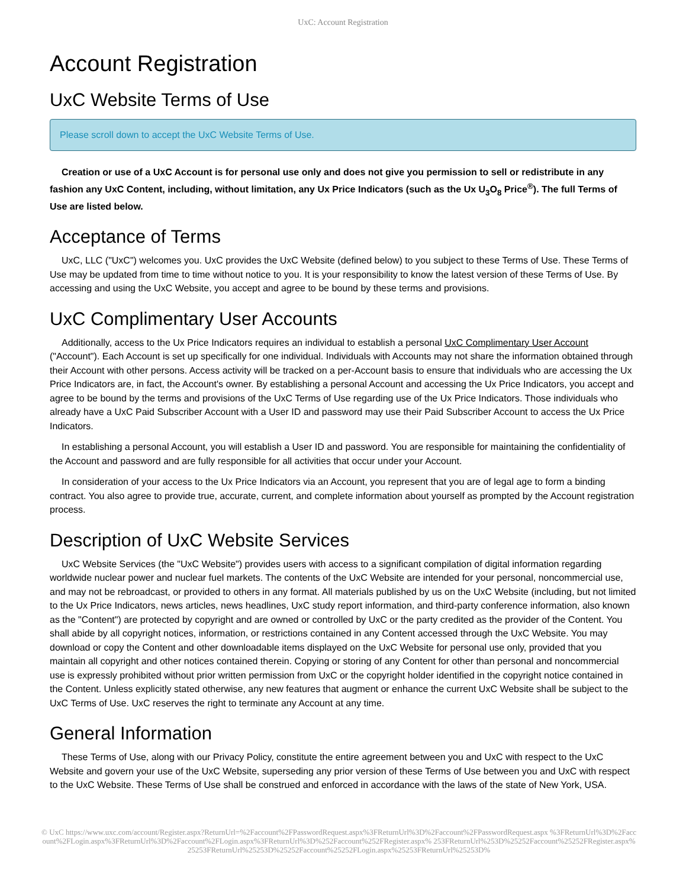UxC: Account Registration
Account Registration
UxC Website Terms of Use
Please scroll down to accept the UxC Website Terms of Use.
Creation or use of a UxC Account is for personal use only and does not give you permission to sell or redistribute in any fashion any UxC Content, including, without limitation, any Ux Price Indicators (such as the Ux U<sub>3</sub>O<sub>8</sub> Price<sup>®</sup>). The full Terms of Use are listed below.
Acceptance of Terms
UxC, LLC ("UxC") welcomes you. UxC provides the UxC Website (defined below) to you subject to these Terms of Use. These Terms of Use may be updated from time to time without notice to you. It is your responsibility to know the latest version of these Terms of Use. By accessing and using the UxC Website, you accept and agree to be bound by these terms and provisions.
UxC Complimentary User Accounts
Additionally, access to the Ux Price Indicators requires an individual to establish a personal UxC Complimentary User Account ("Account"). Each Account is set up specifically for one individual. Individuals with Accounts may not share the information obtained through their Account with other persons. Access activity will be tracked on a per-Account basis to ensure that individuals who are accessing the Ux Price Indicators are, in fact, the Account's owner. By establishing a personal Account and accessing the Ux Price Indicators, you accept and agree to be bound by the terms and provisions of the UxC Terms of Use regarding use of the Ux Price Indicators. Those individuals who already have a UxC Paid Subscriber Account with a User ID and password may use their Paid Subscriber Account to access the Ux Price Indicators.
In establishing a personal Account, you will establish a User ID and password. You are responsible for maintaining the confidentiality of the Account and password and are fully responsible for all activities that occur under your Account.
In consideration of your access to the Ux Price Indicators via an Account, you represent that you are of legal age to form a binding contract. You also agree to provide true, accurate, current, and complete information about yourself as prompted by the Account registration process.
Description of UxC Website Services
UxC Website Services (the "UxC Website") provides users with access to a significant compilation of digital information regarding worldwide nuclear power and nuclear fuel markets. The contents of the UxC Website are intended for your personal, noncommercial use, and may not be rebroadcast, or provided to others in any format. All materials published by us on the UxC Website (including, but not limited to the Ux Price Indicators, news articles, news headlines, UxC study report information, and third-party conference information, also known as the "Content") are protected by copyright and are owned or controlled by UxC or the party credited as the provider of the Content. You shall abide by all copyright notices, information, or restrictions contained in any Content accessed through the UxC Website. You may download or copy the Content and other downloadable items displayed on the UxC Website for personal use only, provided that you maintain all copyright and other notices contained therein. Copying or storing of any Content for other than personal and noncommercial use is expressly prohibited without prior written permission from UxC or the copyright holder identified in the copyright notice contained in the Content. Unless explicitly stated otherwise, any new features that augment or enhance the current UxC Website shall be subject to the UxC Terms of Use. UxC reserves the right to terminate any Account at any time.
General Information
These Terms of Use, along with our Privacy Policy, constitute the entire agreement between you and UxC with respect to the UxC Website and govern your use of the UxC Website, superseding any prior version of these Terms of Use between you and UxC with respect to the UxC Website. These Terms of Use shall be construed and enforced in accordance with the laws of the state of New York, USA.
© UxC https://www.uxc.com/account/Register.aspx?ReturnUrl=%2Faccount%2FPasswordRequest.aspx%3FReturnUrl%3D%2Faccount%2FPasswordRequest.aspx %3FReturnUrl%3D%2Faccount%2FLogin.aspx%3FReturnUrl%3D%2Faccount%2FLogin.aspx%3FReturnUrl%3D%252Faccount%252FRegister.aspx% 253FReturnUrl%253D%25252Faccount%25252FRegister.aspx%25253FReturnUrl%25253D%25252Faccount%25252FLogin.aspx%25253FReturnUrl%25253D%